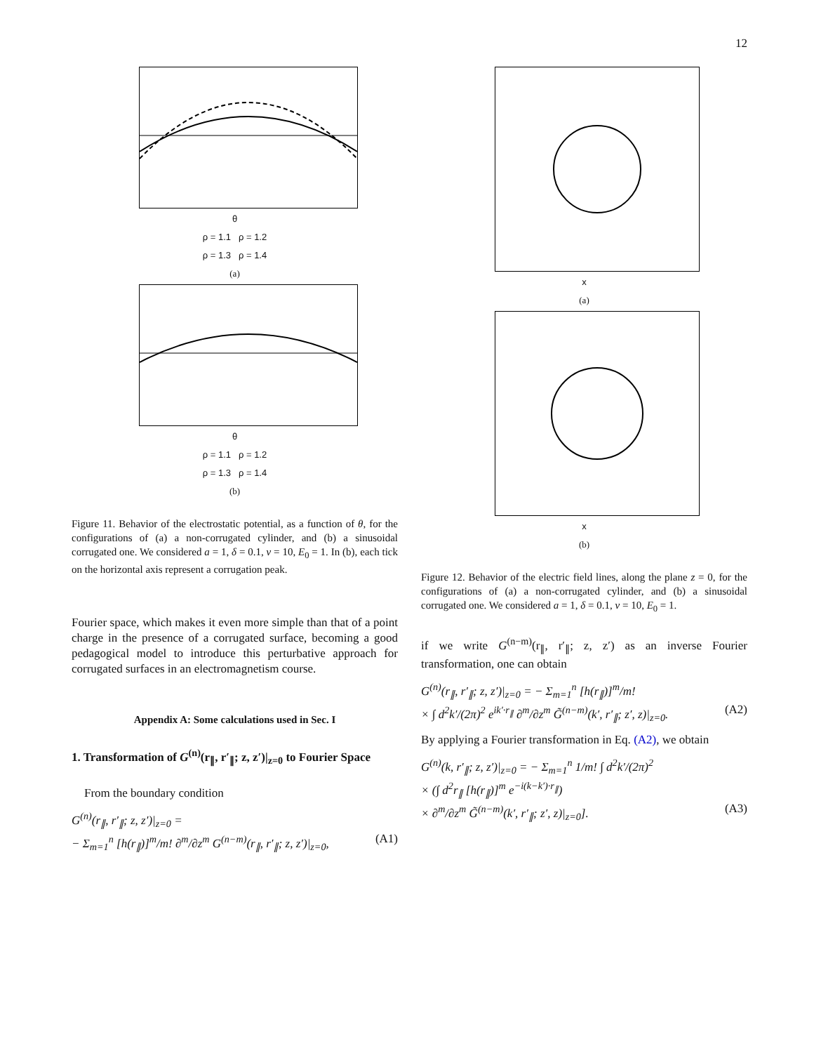12
θ
ρ = 1.1 ρ = 1.2
ρ = 1.3 ρ = 1.4
(a)
θ
ρ = 1.1 ρ = 1.2
ρ = 1.3 ρ = 1.4
(b)
Figure 11. Behavior of the electrostatic potential, as a function of θ, for the configurations of (a) a non-corrugated cylinder, and (b) a sinusoidal corrugated one. We considered a = 1, δ = 0.1, ν = 10, E<sub>0</sub> = 1. In (b), each tick on the horizontal axis represent a corrugation peak.
Fourier space, which makes it even more simple than that of a point charge in the presence of a corrugated surface, becoming a good pedagogical model to introduce this perturbative approach for corrugated surfaces in an electromagnetism course.
Appendix A: Some calculations used in Sec. I
1. Transformation of G<sup>(n)</sup>(r<sub>∥</sub>, r′<sub>∥</sub>; z, z′)|<sub>z=0</sub> to Fourier Space
From the boundary condition
G<sup>(n)</sup>(r<sub>∥</sub>, r′<sub>∥</sub>; z, z′)|<sub>z=0</sub> =
− Σ<sub>m=1</sub><sup>n</sup> [h(r<sub>∥</sub>)]<sup>m</sup>/m! ∂<sup>m</sup>/∂z<sup>m</sup> G<sup>(n−m)</sup>(r<sub>∥</sub>, r′<sub>∥</sub>; z, z′)|<sub>z=0</sub>, (A1)
x
(a)
x
(b)
Figure 12. Behavior of the electric field lines, along the plane z = 0, for the configurations of (a) a non-corrugated cylinder, and (b) a sinusoidal corrugated one. We considered a = 1, δ = 0.1, ν = 10, E<sub>0</sub> = 1.
if we write G<sup>(n−m)</sup>(r<sub>∥</sub>, r′<sub>∥</sub>; z, z′) as an inverse Fourier transformation, one can obtain
G<sup>(n)</sup>(r<sub>∥</sub>, r′<sub>∥</sub>; z, z′)|<sub>z=0</sub> = − Σ<sub>m=1</sub><sup>n</sup> [h(r<sub>∥</sub>)]<sup>m</sup>/m!
× ∫ d<sup>2</sup>k′/(2π)<sup>2</sup> e<sup>ik′·r<sub>∥</sub></sup> ∂<sup>m</sup>/∂z<sup>m</sup> G̃<sup>(n−m)</sup>(k′, r′<sub>∥</sub>; z′, z)|<sub>z=0</sub>. (A2)
By applying a Fourier transformation in Eq. (A2), we obtain
G<sup>(n)</sup>(k, r′<sub>∥</sub>; z, z′)|<sub>z=0</sub> = − Σ<sub>m=1</sub><sup>n</sup> 1/m! ∫ d<sup>2</sup>k′/(2π)<sup>2</sup>
× (∫ d<sup>2</sup>r<sub>∥</sub> [h(r<sub>∥</sub>)]<sup>m</sup> e<sup>−i(k−k′)·r<sub>∥</sub></sup>)
× ∂<sup>m</sup>/∂z<sup>m</sup> G̃<sup>(n−m)</sup>(k′, r′<sub>∥</sub>; z′, z)|<sub>z=0</sub>]. (A3)